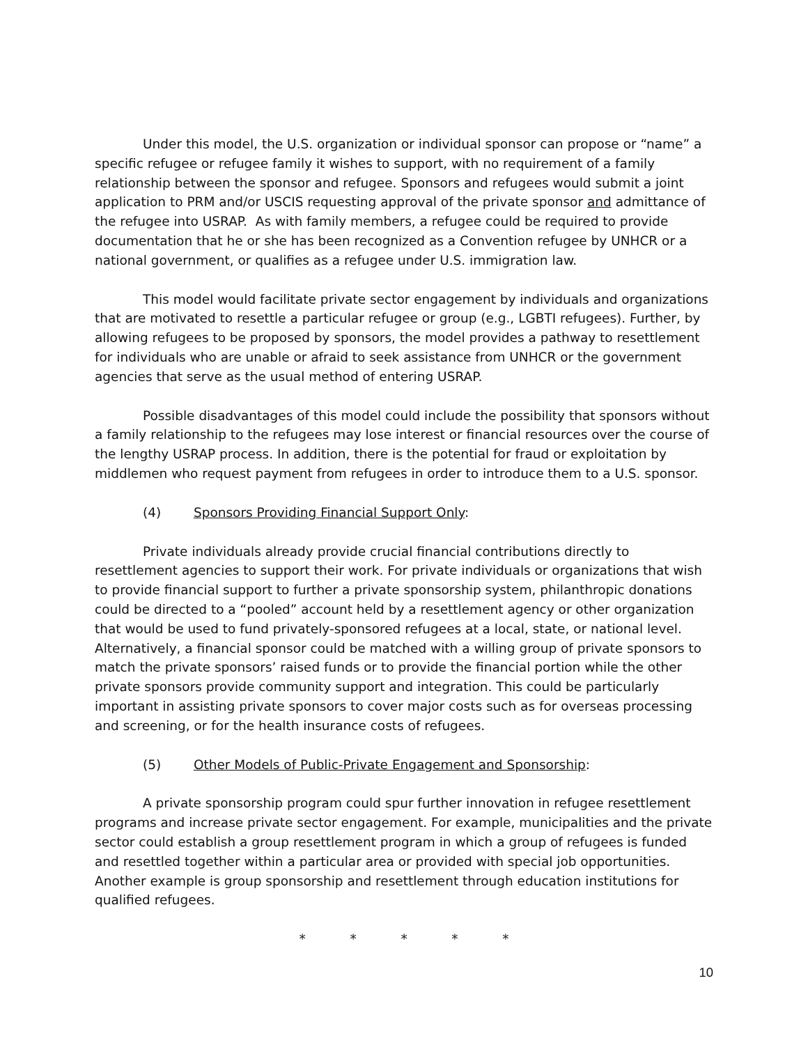Under this model, the U.S. organization or individual sponsor can propose or “name” a specific refugee or refugee family it wishes to support, with no requirement of a family relationship between the sponsor and refugee. Sponsors and refugees would submit a joint application to PRM and/or USCIS requesting approval of the private sponsor and admittance of the refugee into USRAP. As with family members, a refugee could be required to provide documentation that he or she has been recognized as a Convention refugee by UNHCR or a national government, or qualifies as a refugee under U.S. immigration law.
This model would facilitate private sector engagement by individuals and organizations that are motivated to resettle a particular refugee or group (e.g., LGBTI refugees). Further, by allowing refugees to be proposed by sponsors, the model provides a pathway to resettlement for individuals who are unable or afraid to seek assistance from UNHCR or the government agencies that serve as the usual method of entering USRAP.
Possible disadvantages of this model could include the possibility that sponsors without a family relationship to the refugees may lose interest or financial resources over the course of the lengthy USRAP process. In addition, there is the potential for fraud or exploitation by middlemen who request payment from refugees in order to introduce them to a U.S. sponsor.
(4) Sponsors Providing Financial Support Only:
Private individuals already provide crucial financial contributions directly to resettlement agencies to support their work. For private individuals or organizations that wish to provide financial support to further a private sponsorship system, philanthropic donations could be directed to a “pooled” account held by a resettlement agency or other organization that would be used to fund privately-sponsored refugees at a local, state, or national level. Alternatively, a financial sponsor could be matched with a willing group of private sponsors to match the private sponsors’ raised funds or to provide the financial portion while the other private sponsors provide community support and integration. This could be particularly important in assisting private sponsors to cover major costs such as for overseas processing and screening, or for the health insurance costs of refugees.
(5) Other Models of Public-Private Engagement and Sponsorship:
A private sponsorship program could spur further innovation in refugee resettlement programs and increase private sector engagement. For example, municipalities and the private sector could establish a group resettlement program in which a group of refugees is funded and resettled together within a particular area or provided with special job opportunities. Another example is group sponsorship and resettlement through education institutions for qualified refugees.
* * * * *
10